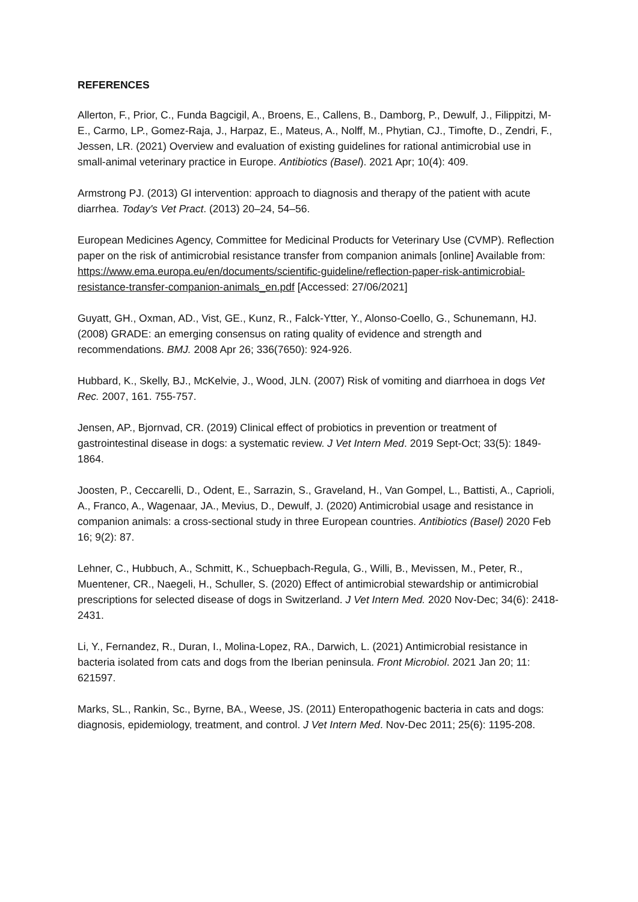REFERENCES
Allerton, F., Prior, C., Funda Bagcigil, A., Broens, E., Callens, B., Damborg, P., Dewulf, J., Filippitzi, M-E., Carmo, LP., Gomez-Raja, J., Harpaz, E., Mateus, A., Nolff, M., Phytian, CJ., Timofte, D., Zendri, F., Jessen, LR. (2021) Overview and evaluation of existing guidelines for rational antimicrobial use in small-animal veterinary practice in Europe. Antibiotics (Basel). 2021 Apr; 10(4): 409.
Armstrong PJ. (2013) GI intervention: approach to diagnosis and therapy of the patient with acute diarrhea. Today's Vet Pract. (2013) 20–24, 54–56.
European Medicines Agency, Committee for Medicinal Products for Veterinary Use (CVMP). Reflection paper on the risk of antimicrobial resistance transfer from companion animals [online] Available from: https://www.ema.europa.eu/en/documents/scientific-guideline/reflection-paper-risk-antimicrobial-resistance-transfer-companion-animals_en.pdf [Accessed: 27/06/2021]
Guyatt, GH., Oxman, AD., Vist, GE., Kunz, R., Falck-Ytter, Y., Alonso-Coello, G., Schunemann, HJ. (2008) GRADE: an emerging consensus on rating quality of evidence and strength and recommendations. BMJ. 2008 Apr 26; 336(7650): 924-926.
Hubbard, K., Skelly, BJ., McKelvie, J., Wood, JLN. (2007) Risk of vomiting and diarrhoea in dogs Vet Rec. 2007, 161. 755-757.
Jensen, AP., Bjornvad, CR. (2019) Clinical effect of probiotics in prevention or treatment of gastrointestinal disease in dogs: a systematic review. J Vet Intern Med. 2019 Sept-Oct; 33(5): 1849-1864.
Joosten, P., Ceccarelli, D., Odent, E., Sarrazin, S., Graveland, H., Van Gompel, L., Battisti, A., Caprioli, A., Franco, A., Wagenaar, JA., Mevius, D., Dewulf, J. (2020) Antimicrobial usage and resistance in companion animals: a cross-sectional study in three European countries. Antibiotics (Basel) 2020 Feb 16; 9(2): 87.
Lehner, C., Hubbuch, A., Schmitt, K., Schuepbach-Regula, G., Willi, B., Mevissen, M., Peter, R., Muentener, CR., Naegeli, H., Schuller, S. (2020) Effect of antimicrobial stewardship or antimicrobial prescriptions for selected disease of dogs in Switzerland. J Vet Intern Med. 2020 Nov-Dec; 34(6): 2418-2431.
Li, Y., Fernandez, R., Duran, I., Molina-Lopez, RA., Darwich, L. (2021) Antimicrobial resistance in bacteria isolated from cats and dogs from the Iberian peninsula. Front Microbiol. 2021 Jan 20; 11: 621597.
Marks, SL., Rankin, Sc., Byrne, BA., Weese, JS. (2011) Enteropathogenic bacteria in cats and dogs: diagnosis, epidemiology, treatment, and control. J Vet Intern Med. Nov-Dec 2011; 25(6): 1195-208.